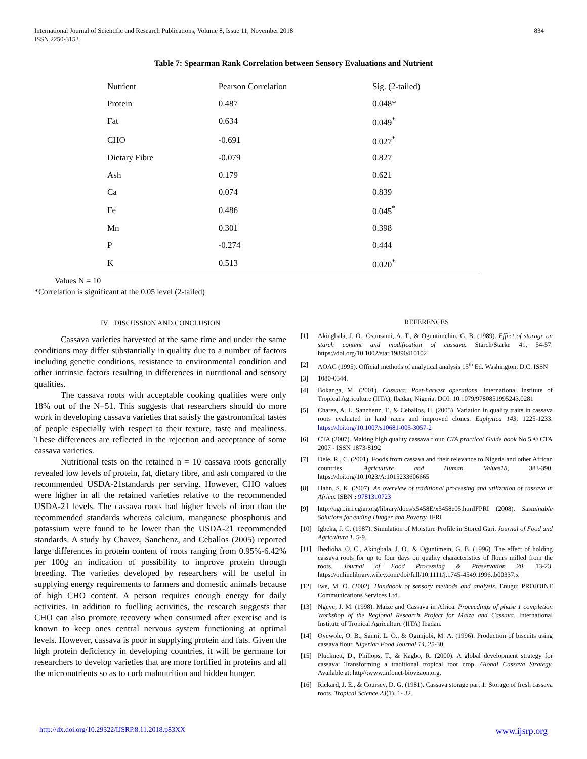International Journal of Scientific and Research Publications, Volume 8, Issue 11, November 2018
ISSN 2250-3153
834
Table 7: Spearman Rank Correlation between Sensory Evaluations and Nutrient
| Nutrient | Pearson Correlation | Sig. (2-tailed) |
| Protein | 0.487 | 0.048* |
| Fat | 0.634 | 0.049<sup>*</sup> |
| CHO | -0.691 | 0.027<sup>*</sup> |
| Dietary Fibre | -0.079 | 0.827 |
| Ash | 0.179 | 0.621 |
| Ca | 0.074 | 0.839 |
| Fe | 0.486 | 0.045<sup>*</sup> |
| Mn | 0.301 | 0.398 |
| P | -0.274 | 0.444 |
| K | 0.513 | 0.020<sup>*</sup> |
Values N = 10
*Correlation is significant at the 0.05 level (2-tailed)
IV. DISCUSSION AND CONCLUSION
Cassava varieties harvested at the same time and under the same conditions may differ substantially in quality due to a number of factors including genetic conditions, resistance to environmental condition and other intrinsic factors resulting in differences in nutritional and sensory qualities.
The cassava roots with acceptable cooking qualities were only 18% out of the N=51. This suggests that researchers should do more work in developing cassava varieties that satisfy the gastronomical tastes of people especially with respect to their texture, taste and mealiness. These differences are reflected in the rejection and acceptance of some cassava varieties.
Nutritional tests on the retained n = 10 cassava roots generally revealed low levels of protein, fat, dietary fibre, and ash compared to the recommended USDA-21standards per serving. However, CHO values were higher in all the retained varieties relative to the recommended USDA-21 levels. The cassava roots had higher levels of iron than the recommended standards whereas calcium, manganese phosphorus and potassium were found to be lower than the USDA-21 recommended standards. A study by Chavez, Sanchenz, and Ceballos (2005) reported large differences in protein content of roots ranging from 0.95%-6.42% per 100g an indication of possibility to improve protein through breeding. The varieties developed by researchers will be useful in supplying energy requirements to farmers and domestic animals because of high CHO content. A person requires enough energy for daily activities. In addition to fuelling activities, the research suggests that CHO can also promote recovery when consumed after exercise and is known to keep ones central nervous system functioning at optimal levels. However, cassava is poor in supplying protein and fats. Given the high protein deficiency in developing countries, it will be germane for researchers to develop varieties that are more fortified in proteins and all the micronutrients so as to curb malnutrition and hidden hunger.
REFERENCES
[1] Akingbala, J. O., Osunsami, A. T., & Oguntimehin, G. B. (1989). Effect of storage on starch content and modification of cassava. Starch/Starke 41, 54-57. https://doi.org/10.1002/star.19890410102
[2] AOAC (1995). Official methods of analytical analysis 15<sup>th</sup> Ed. Washington, D.C. ISSN
[3] 1080-0344.
[4] Bokanga, M. (2001). Cassava: Post-harvest operations. International Institute of Tropical Agriculture (IITA), Ibadan, Nigeria. DOI: 10.1079/9780851995243.0281
[5] Charez, A. L, Sanchenz, T., & Ceballos, H. (2005). Variation in quality traits in cassava roots evaluated in land races and improved clones. Euphytica 143, 1225-1233. https://doi.org/10.1007/s10681-005-3057-2
[6] CTA (2007). Making high quality cassava flour. CTA practical Guide book No.5 © CTA 2007 - ISSN 1873-8192
[7] Dele, R., C. (2001). Foods from cassava and their relevance to Nigeria and other African countries. Agriculture and Human Values18, 383-390. https://doi.org/10.1023/A:1015233606665
[8] Hahn, S. K. (2007). An overview of traditional processing and utilization of cassava in Africa. ISBN : 9781310723
[9] http://agri.iiri.cgiar.org/library/docs/x5458E/x5458e05.htmIFPRI (2008). Sustainable Solutions for ending Hunger and Poverty. IFRI
[10] Igbeka, J. C. (1987). Simulation of Moisture Profile in Stored Gari. Journal of Food and Agriculture 1, 5-9.
[11] Ihedioha, O. C., Akingbala, J. O., & Oguntimein, G. B. (1996). The effect of holding cassava roots for up to four days on quality characteristics of flours milled from the roots. Journal of Food Processing & Preservation 20, 13-23. https://onlinelibrary.wiley.com/doi/full/10.1111/j.1745-4549.1996.tb00337.x
[12] Iwe, M. O. (2002). Handbook of sensory methods and analysis. Enugu: PROJOINT Communications Services Ltd.
[13] Ngeve, J. M. (1998). Maize and Cassava in Africa. Proceedings of phase 1 completion Workshop of the Regional Research Project for Maize and Cassava. International Institute of Tropical Agriculture (IITA) Ibadan.
[14] Oyewole, O. B., Sanni, L. O., & Ogunjobi, M. A. (1996). Production of biscuits using cassava flour. Nigerian Food Journal 14, 25-30.
[15] Plucknett, D., Phillops, T., & Kagbo, R. (2000). A global development strategy for cassava: Transforming a traditional tropical root crop. Global Cassava Strategy. Available at: http//:www.infonet-biovision.org.
[16] Rickard, J. E., & Coursey, D. G. (1981). Cassava storage part 1: Storage of fresh cassava roots. Tropical Science 23(1), 1- 32.
http://dx.doi.org/10.29322/IJSRP.8.11.2018.p83XX www.ijsrp.org